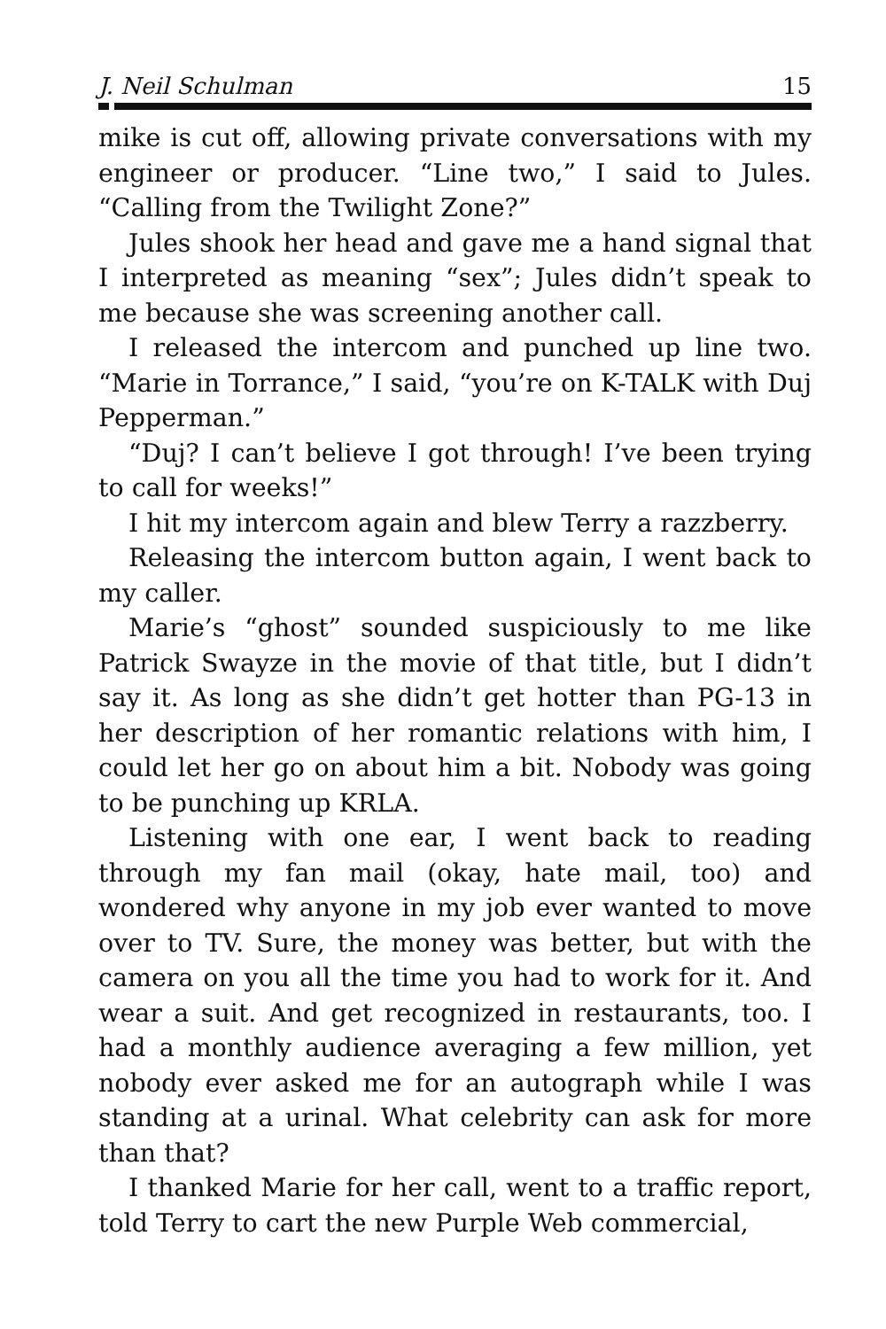J. Neil Schulman 15
mike is cut off, allowing private conversations with my engineer or producer. “Line two,” I said to Jules. “Calling from the Twilight Zone?”
Jules shook her head and gave me a hand signal that I interpreted as meaning “sex”; Jules didn’t speak to me because she was screening another call.
I released the intercom and punched up line two. “Marie in Torrance,” I said, “you’re on K-TALK with Duj Pepperman.”
“Duj? I can’t believe I got through! I’ve been trying to call for weeks!”
I hit my intercom again and blew Terry a razzberry.
Releasing the intercom button again, I went back to my caller.
Marie’s “ghost” sounded suspiciously to me like Patrick Swayze in the movie of that title, but I didn’t say it. As long as she didn’t get hotter than PG-13 in her description of her romantic relations with him, I could let her go on about him a bit. Nobody was going to be punching up KRLA.
Listening with one ear, I went back to reading through my fan mail (okay, hate mail, too) and wondered why anyone in my job ever wanted to move over to TV. Sure, the money was better, but with the camera on you all the time you had to work for it. And wear a suit. And get recognized in restaurants, too. I had a monthly audience averaging a few million, yet nobody ever asked me for an autograph while I was standing at a urinal. What celebrity can ask for more than that?
I thanked Marie for her call, went to a traffic report, told Terry to cart the new Purple Web commercial,